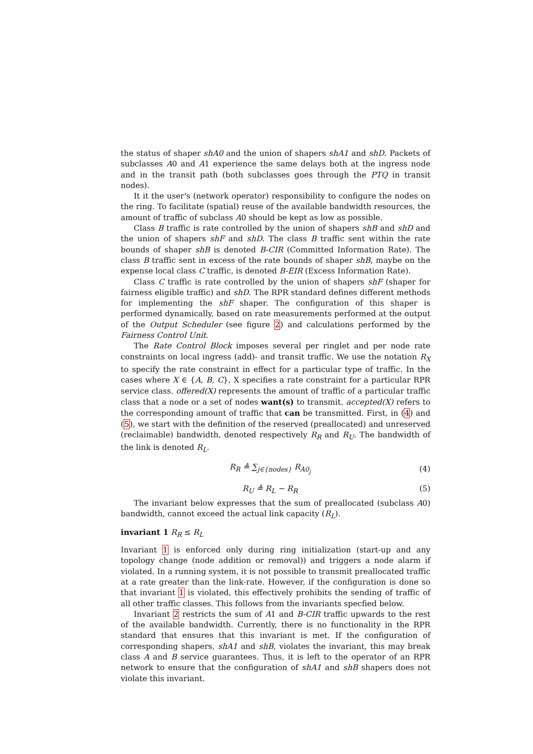the status of shaper shA0 and the union of shapers shA1 and shD. Packets of subclasses A0 and A1 experience the same delays both at the ingress node and in the transit path (both subclasses goes through the PTQ in transit nodes).
It it the user's (network operator) responsibility to configure the nodes on the ring. To facilitate (spatial) reuse of the available bandwidth resources, the amount of traffic of subclass A0 should be kept as low as possible.
Class B traffic is rate controlled by the union of shapers shB and shD and the union of shapers shF and shD. The class B traffic sent within the rate bounds of shaper shB is denoted B-CIR (Committed Information Rate). The class B traffic sent in excess of the rate bounds of shaper shB, maybe on the expense local class C traffic, is denoted B-EIR (Excess Information Rate).
Class C traffic is rate controlled by the union of shapers shF (shaper for fairness eligible traffic) and shD. The RPR standard defines different methods for implementing the shF shaper. The configuration of this shaper is performed dynamically, based on rate measurements performed at the output of the Output Scheduler (see figure 2) and calculations performed by the Fairness Control Unit.
The Rate Control Block imposes several per ringlet and per node rate constraints on local ingress (add)- and transit traffic. We use the notation R<sub>X</sub> to specify the rate constraint in effect for a particular type of traffic. In the cases where X ∈ {A, B, C}, X specifies a rate constraint for a particular RPR service class. offered(X) represents the amount of traffic of a particular traffic class that a node or a set of nodes want(s) to transmit. accepted(X) refers to the corresponding amount of traffic that can be transmitted. First, in (4) and (5), we start with the definition of the reserved (preallocated) and unreserved (reclaimable) bandwidth, denoted respectively R<sub>R</sub> and R<sub>U</sub>. The bandwidth of the link is denoted R<sub>L</sub>.
R<sub>R</sub> ≜ ∑<sub>j∈{nodes}</sub> R<sub>A0<sub>j</sub></sub> (4)
R<sub>U</sub> ≜ R<sub>L</sub> − R<sub>R</sub> (5)
The invariant below expresses that the sum of preallocated (subclass A0) bandwidth, cannot exceed the actual link capacity (R<sub>L</sub>).
invariant 1 R<sub>R</sub> ≤ R<sub>L</sub>
Invariant 1 is enforced only during ring initialization (start-up and any topology change (node addition or removal)) and triggers a node alarm if violated. In a running system, it is not possible to transmit preallocated traffic at a rate greater than the link-rate. However, if the configuration is done so that invariant 1 is violated, this effectively prohibits the sending of traffic of all other traffic classes. This follows from the invariants specfied below.
Invariant 2 restricts the sum of A1 and B-CIR traffic upwards to the rest of the available bandwidth. Currently, there is no functionality in the RPR standard that ensures that this invariant is met. If the configuration of corresponding shapers, shA1 and shB, violates the invariant, this may break class A and B service guarantees. Thus, it is left to the operator of an RPR network to ensure that the configuration of shA1 and shB shapers does not violate this invariant.